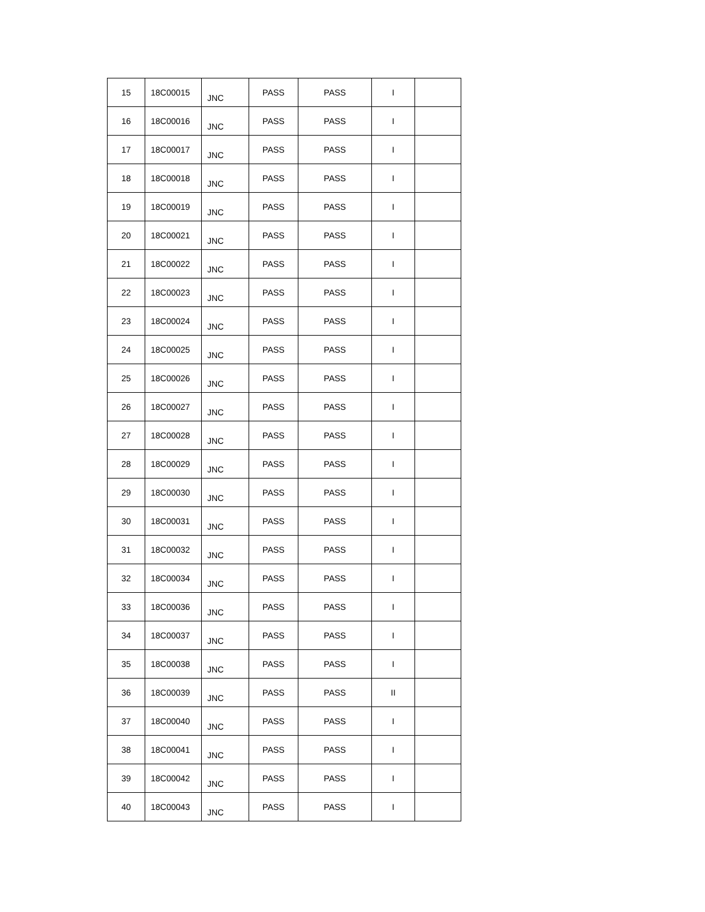| 15 | 18C00015 | JNC | PASS | PASS | I | |
| 16 | 18C00016 | JNC | PASS | PASS | I | |
| 17 | 18C00017 | JNC | PASS | PASS | I | |
| 18 | 18C00018 | JNC | PASS | PASS | I | |
| 19 | 18C00019 | JNC | PASS | PASS | I | |
| 20 | 18C00021 | JNC | PASS | PASS | I | |
| 21 | 18C00022 | JNC | PASS | PASS | I | |
| 22 | 18C00023 | JNC | PASS | PASS | I | |
| 23 | 18C00024 | JNC | PASS | PASS | I | |
| 24 | 18C00025 | JNC | PASS | PASS | I | |
| 25 | 18C00026 | JNC | PASS | PASS | I | |
| 26 | 18C00027 | JNC | PASS | PASS | I | |
| 27 | 18C00028 | JNC | PASS | PASS | I | |
| 28 | 18C00029 | JNC | PASS | PASS | I | |
| 29 | 18C00030 | JNC | PASS | PASS | I | |
| 30 | 18C00031 | JNC | PASS | PASS | I | |
| 31 | 18C00032 | JNC | PASS | PASS | I | |
| 32 | 18C00034 | JNC | PASS | PASS | I | |
| 33 | 18C00036 | JNC | PASS | PASS | I | |
| 34 | 18C00037 | JNC | PASS | PASS | I | |
| 35 | 18C00038 | JNC | PASS | PASS | I | |
| 36 | 18C00039 | JNC | PASS | PASS | II | |
| 37 | 18C00040 | JNC | PASS | PASS | I | |
| 38 | 18C00041 | JNC | PASS | PASS | I | |
| 39 | 18C00042 | JNC | PASS | PASS | I | |
| 40 | 18C00043 | JNC | PASS | PASS | I | |